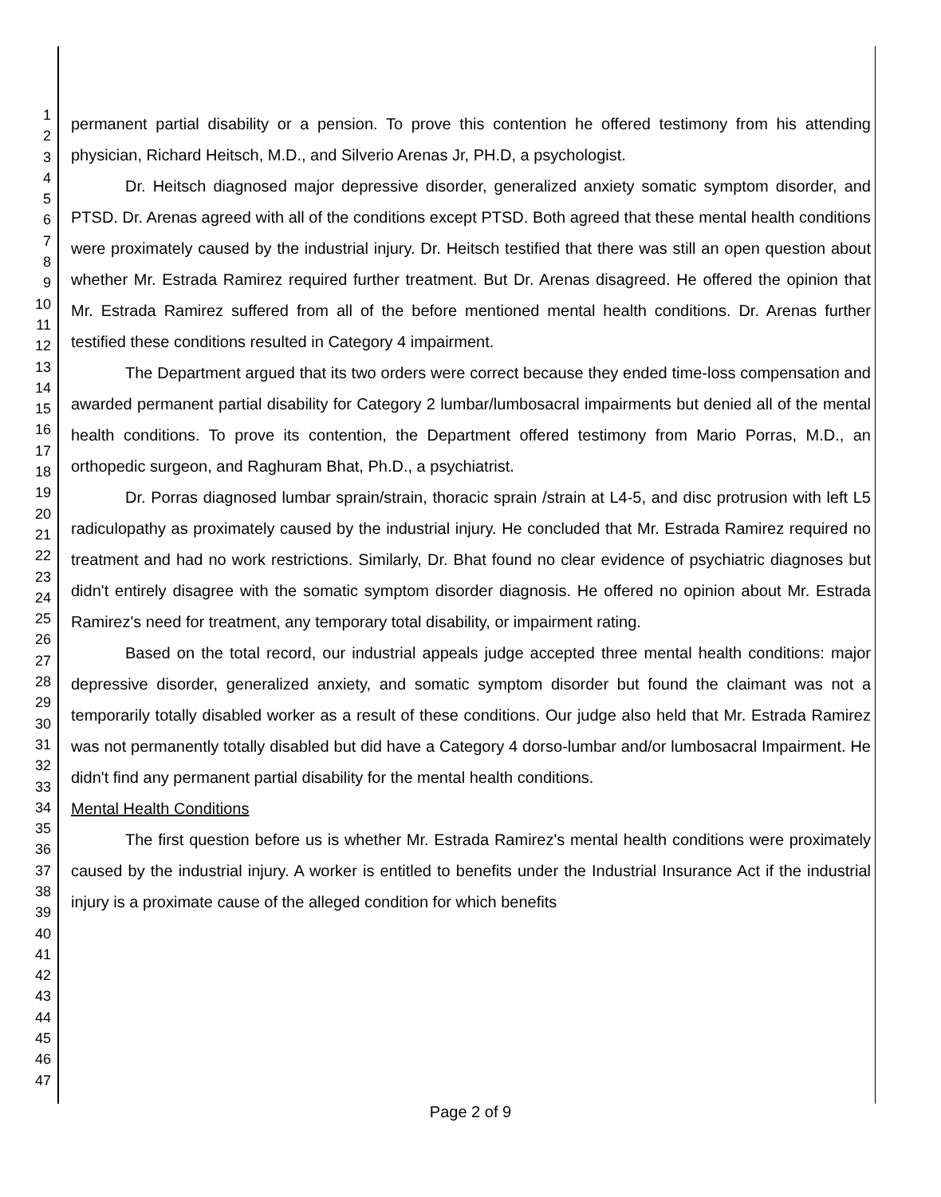1
2
3
4
5
6
7
8
9
10
11
12
13
14
15
16
17
18
19
20
21
22
23
24
25
26
27
28
29
30
31
32
33
34
35
36
37
38
39
40
41
42
43
44
45
46
47
permanent partial disability or a pension. To prove this contention he offered testimony from his attending physician, Richard Heitsch, M.D., and Silverio Arenas Jr, PH.D, a psychologist.
Dr. Heitsch diagnosed major depressive disorder, generalized anxiety somatic symptom disorder, and PTSD. Dr. Arenas agreed with all of the conditions except PTSD. Both agreed that these mental health conditions were proximately caused by the industrial injury. Dr. Heitsch testified that there was still an open question about whether Mr. Estrada Ramirez required further treatment. But Dr. Arenas disagreed. He offered the opinion that Mr. Estrada Ramirez suffered from all of the before mentioned mental health conditions. Dr. Arenas further testified these conditions resulted in Category 4 impairment.
The Department argued that its two orders were correct because they ended time-loss compensation and awarded permanent partial disability for Category 2 lumbar/lumbosacral impairments but denied all of the mental health conditions. To prove its contention, the Department offered testimony from Mario Porras, M.D., an orthopedic surgeon, and Raghuram Bhat, Ph.D., a psychiatrist.
Dr. Porras diagnosed lumbar sprain/strain, thoracic sprain /strain at L4-5, and disc protrusion with left L5 radiculopathy as proximately caused by the industrial injury. He concluded that Mr. Estrada Ramirez required no treatment and had no work restrictions. Similarly, Dr. Bhat found no clear evidence of psychiatric diagnoses but didn't entirely disagree with the somatic symptom disorder diagnosis. He offered no opinion about Mr. Estrada Ramirez's need for treatment, any temporary total disability, or impairment rating.
Based on the total record, our industrial appeals judge accepted three mental health conditions: major depressive disorder, generalized anxiety, and somatic symptom disorder but found the claimant was not a temporarily totally disabled worker as a result of these conditions. Our judge also held that Mr. Estrada Ramirez was not permanently totally disabled but did have a Category 4 dorso-lumbar and/or lumbosacral Impairment. He didn't find any permanent partial disability for the mental health conditions.
Mental Health Conditions
The first question before us is whether Mr. Estrada Ramirez's mental health conditions were proximately caused by the industrial injury. A worker is entitled to benefits under the Industrial Insurance Act if the industrial injury is a proximate cause of the alleged condition for which benefits
Page 2 of 9